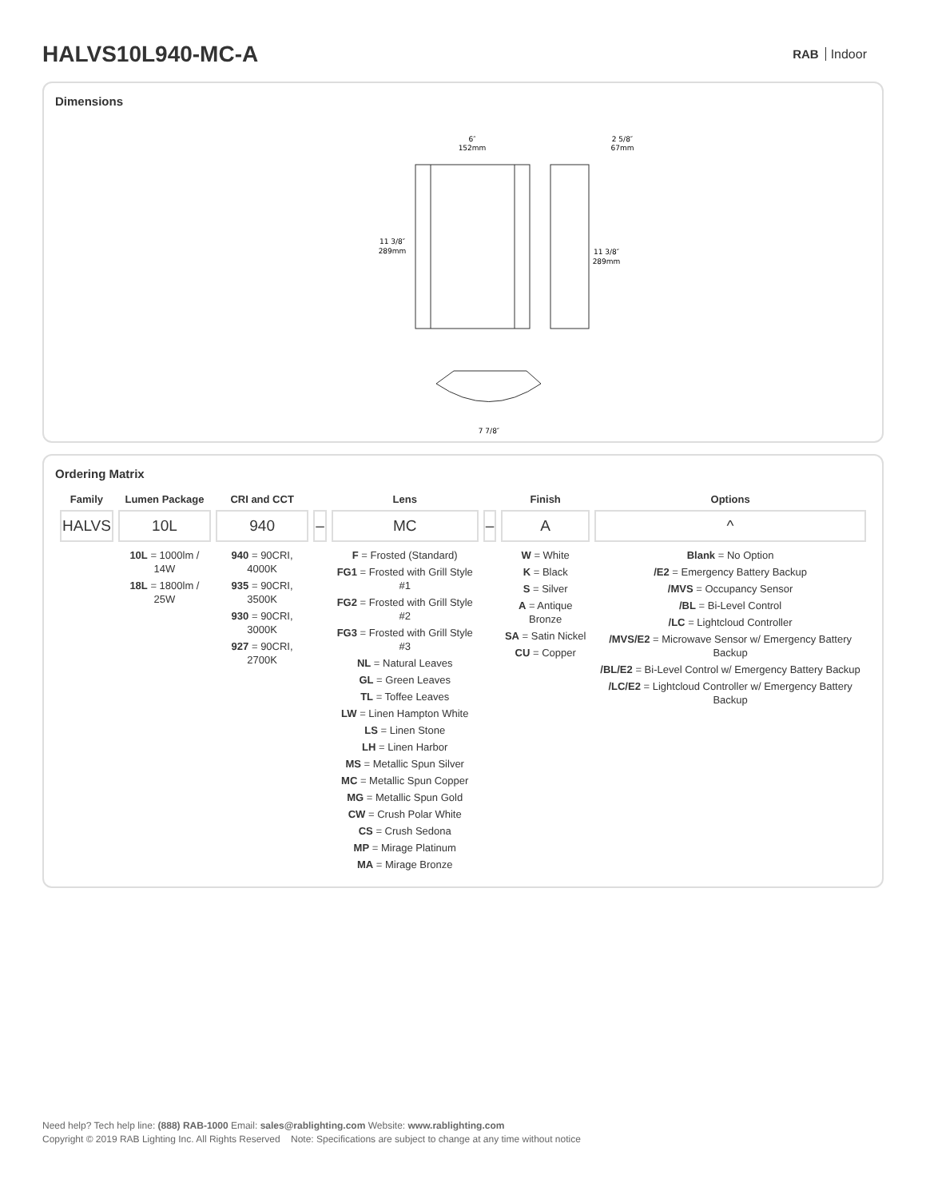HALVS10L940-MC-A
RAB Indoor
Dimensions
6″
152mm
11 3/8″
289mm
2 5/8″
67mm
11 3/8″
289mm
7 7/8″
Ordering Matrix
| Family | Lumen Package | CRI and CCT | | Lens | | Finish | Options |
| --- | --- | --- | --- | --- | --- | --- | --- |
| HALVS | 10L | 940 | – | MC | – | A | ^ |
| | 10L = 1000lm / 14W 18L = 1800lm / 25W | 940 = 90CRI, 4000K 935 = 90CRI, 3500K 930 = 90CRI, 3000K 927 = 90CRI, 2700K | | F = Frosted (Standard) FG1 = Frosted with Grill Style #1 FG2 = Frosted with Grill Style #2 FG3 = Frosted with Grill Style #3 NL = Natural Leaves GL = Green Leaves TL = Toffee Leaves LW = Linen Hampton White LS = Linen Stone LH = Linen Harbor MS = Metallic Spun Silver MC = Metallic Spun Copper MG = Metallic Spun Gold CW = Crush Polar White CS = Crush Sedona MP = Mirage Platinum MA = Mirage Bronze | | W = White K = Black S = Silver A = Antique Bronze SA = Satin Nickel CU = Copper | Blank = No Option /E2 = Emergency Battery Backup /MVS = Occupancy Sensor /BL = Bi-Level Control /LC = Lightcloud Controller /MVS/E2 = Microwave Sensor w/ Emergency Battery Backup /BL/E2 = Bi-Level Control w/ Emergency Battery Backup /LC/E2 = Lightcloud Controller w/ Emergency Battery Backup |
Need help? Tech help line: (888) RAB-1000 Email: sales@rablighting.com Website: www.rablighting.com
Copyright © 2019 RAB Lighting Inc. All Rights Reserved Note: Specifications are subject to change at any time without notice